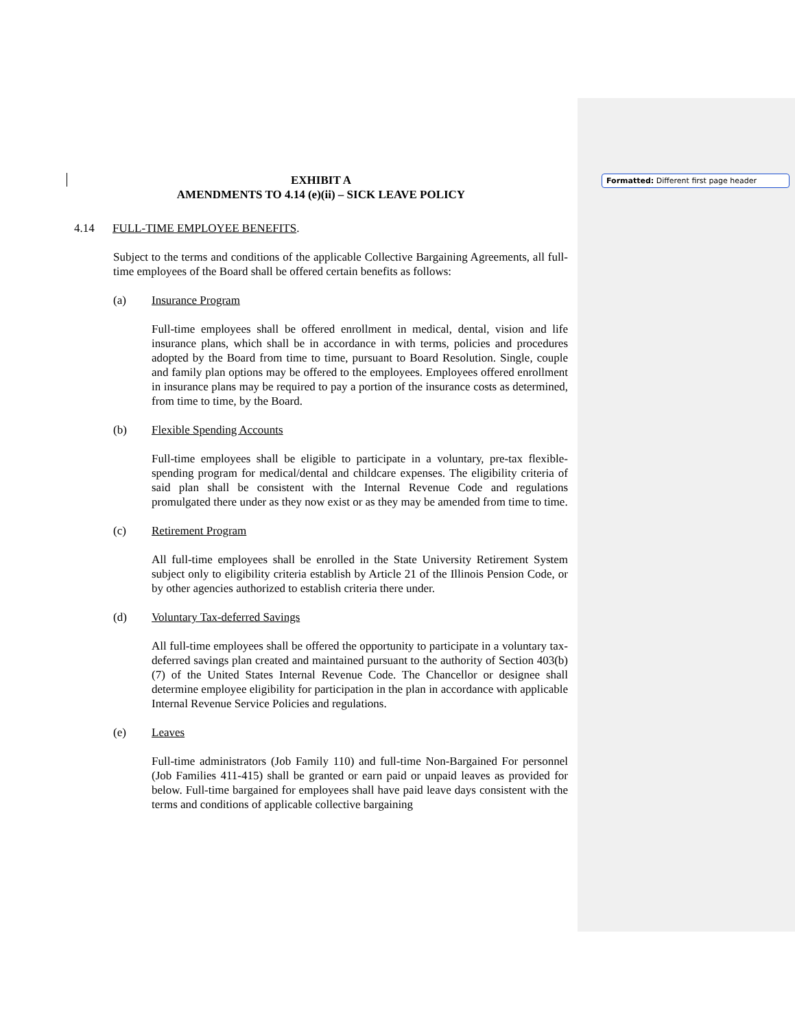Formatted: Different first page header
EXHIBIT A
AMENDMENTS TO 4.14 (e)(ii) – SICK LEAVE POLICY
4.14 FULL-TIME EMPLOYEE BENEFITS.
Subject to the terms and conditions of the applicable Collective Bargaining Agreements, all full-time employees of the Board shall be offered certain benefits as follows:
(a) Insurance Program
Full-time employees shall be offered enrollment in medical, dental, vision and life insurance plans, which shall be in accordance in with terms, policies and procedures adopted by the Board from time to time, pursuant to Board Resolution. Single, couple and family plan options may be offered to the employees. Employees offered enrollment in insurance plans may be required to pay a portion of the insurance costs as determined, from time to time, by the Board.
(b) Flexible Spending Accounts
Full-time employees shall be eligible to participate in a voluntary, pre-tax flexible-spending program for medical/dental and childcare expenses. The eligibility criteria of said plan shall be consistent with the Internal Revenue Code and regulations promulgated there under as they now exist or as they may be amended from time to time.
(c) Retirement Program
All full-time employees shall be enrolled in the State University Retirement System subject only to eligibility criteria establish by Article 21 of the Illinois Pension Code, or by other agencies authorized to establish criteria there under.
(d) Voluntary Tax-deferred Savings
All full-time employees shall be offered the opportunity to participate in a voluntary tax-deferred savings plan created and maintained pursuant to the authority of Section 403(b) (7) of the United States Internal Revenue Code. The Chancellor or designee shall determine employee eligibility for participation in the plan in accordance with applicable Internal Revenue Service Policies and regulations.
(e) Leaves
Full-time administrators (Job Family 110) and full-time Non-Bargained For personnel (Job Families 411-415) shall be granted or earn paid or unpaid leaves as provided for below. Full-time bargained for employees shall have paid leave days consistent with the terms and conditions of applicable collective bargaining